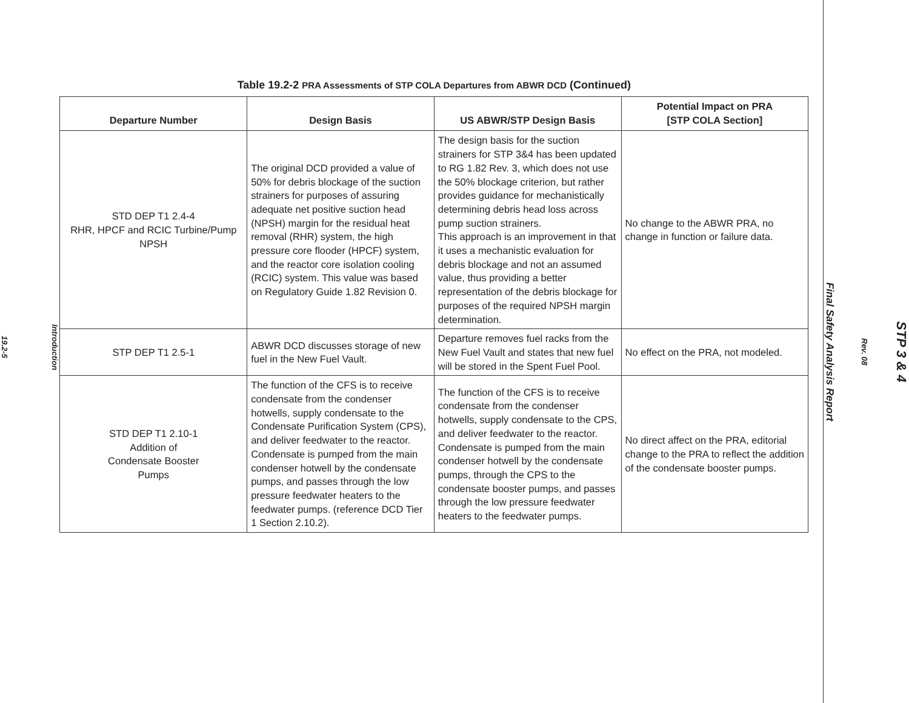Introduction
19.2-5
Table 19.2-2 PRA Assessments of STP COLA Departures from ABWR DCD (Continued)
| Departure Number | Design Basis | US ABWR/STP Design Basis | Potential Impact on PRA [STP COLA Section] |
| --- | --- | --- | --- |
| STD DEP T1 2.4-4 RHR, HPCF and RCIC Turbine/Pump NPSH | The original DCD provided a value of 50% for debris blockage of the suction strainers for purposes of assuring adequate net positive suction head (NPSH) margin for the residual heat removal (RHR) system, the high pressure core flooder (HPCF) system, and the reactor core isolation cooling (RCIC) system. This value was based on Regulatory Guide 1.82 Revision 0. | The design basis for the suction strainers for STP 3&4 has been updated to RG 1.82 Rev. 3, which does not use the 50% blockage criterion, but rather provides guidance for mechanistically determining debris head loss across pump suction strainers. This approach is an improvement in that it uses a mechanistic evaluation for debris blockage and not an assumed value, thus providing a better representation of the debris blockage for purposes of the required NPSH margin determination. | No change to the ABWR PRA, no change in function or failure data. |
| STP DEP T1 2.5-1 | ABWR DCD discusses storage of new fuel in the New Fuel Vault. | Departure removes fuel racks from the New Fuel Vault and states that new fuel will be stored in the Spent Fuel Pool. | No effect on the PRA, not modeled. |
| STD DEP T1 2.10-1 Addition of Condensate Booster Pumps | The function of the CFS is to receive condensate from the condenser hotwells, supply condensate to the Condensate Purification System (CPS), and deliver feedwater to the reactor. Condensate is pumped from the main condenser hotwell by the condensate pumps, and passes through the low pressure feedwater heaters to the feedwater pumps. (reference DCD Tier 1 Section 2.10.2). | The function of the CFS is to receive condensate from the condenser hotwells, supply condensate to the CPS, and deliver feedwater to the reactor. Condensate is pumped from the main condenser hotwell by the condensate pumps, through the CPS to the condensate booster pumps, and passes through the low pressure feedwater heaters to the feedwater pumps. | No direct affect on the PRA, editorial change to the PRA to reflect the addition of the condensate booster pumps. |
STP 3 & 4
Rev. 08
Final Safety Analysis Report